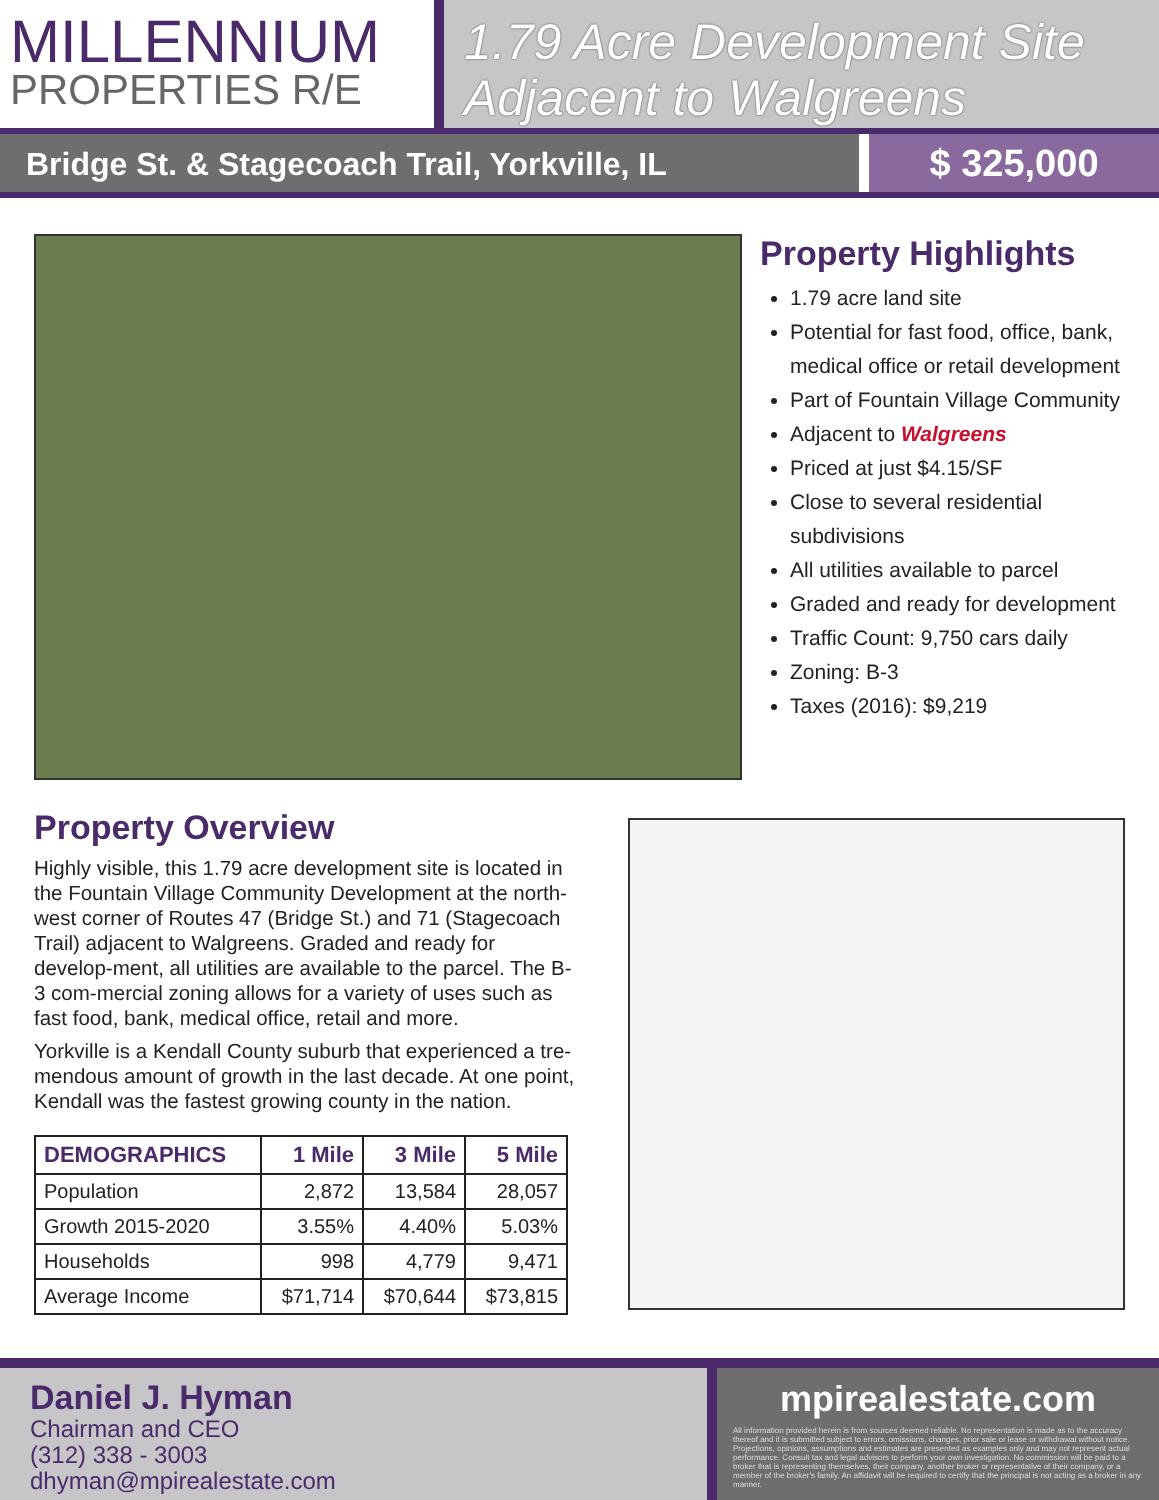MILLENNIUM
PROPERTIES R/E
1.79 Acre Development Site
Adjacent to Walgreens
Bridge St. & Stagecoach Trail, Yorkville, IL
$ 325,000
Property Highlights
1.79 acre land site
Potential for fast food, office, bank, medical office or retail development
Part of Fountain Village Community
Adjacent to Walgreens
Priced at just $4.15/SF
Close to several residential subdivisions
All utilities available to parcel
Graded and ready for development
Traffic Count: 9,750 cars daily
Zoning: B-3
Taxes (2016): $9,219
Property Overview
Highly visible, this 1.79 acre development site is located in the Fountain Village Community Development at the north-west corner of Routes 47 (Bridge St.) and 71 (Stagecoach Trail) adjacent to Walgreens. Graded and ready for develop-ment, all utilities are available to the parcel. The B-3 com-mercial zoning allows for a variety of uses such as fast food, bank, medical office, retail and more.
Yorkville is a Kendall County suburb that experienced a tre-mendous amount of growth in the last decade. At one point, Kendall was the fastest growing county in the nation.
| DEMOGRAPHICS | 1 Mile | 3 Mile | 5 Mile |
| --- | --- | --- | --- |
| Population | 2,872 | 13,584 | 28,057 |
| Growth 2015-2020 | 3.55% | 4.40% | 5.03% |
| Households | 998 | 4,779 | 9,471 |
| Average Income | $71,714 | $70,644 | $73,815 |
Daniel J. Hyman
Chairman and CEO
(312) 338 - 3003
dhyman@mpirealestate.com
mpirealestate.com
All information provided herein is from sources deemed reliable. No representation is made as to the accuracy thereof and it is submitted subject to errors, omissions, changes, prior sale or lease or withdrawal without notice. Projections, opinions, assumptions and estimates are presented as examples only and may not represent actual performance. Consult tax and legal advisors to perform your own investigation. No commission will be paid to a broker that is representing themselves, their company, another broker or representative of their company, or a member of the broker's family. An affidavit will be required to certify that the principal is not acting as a broker in any manner.